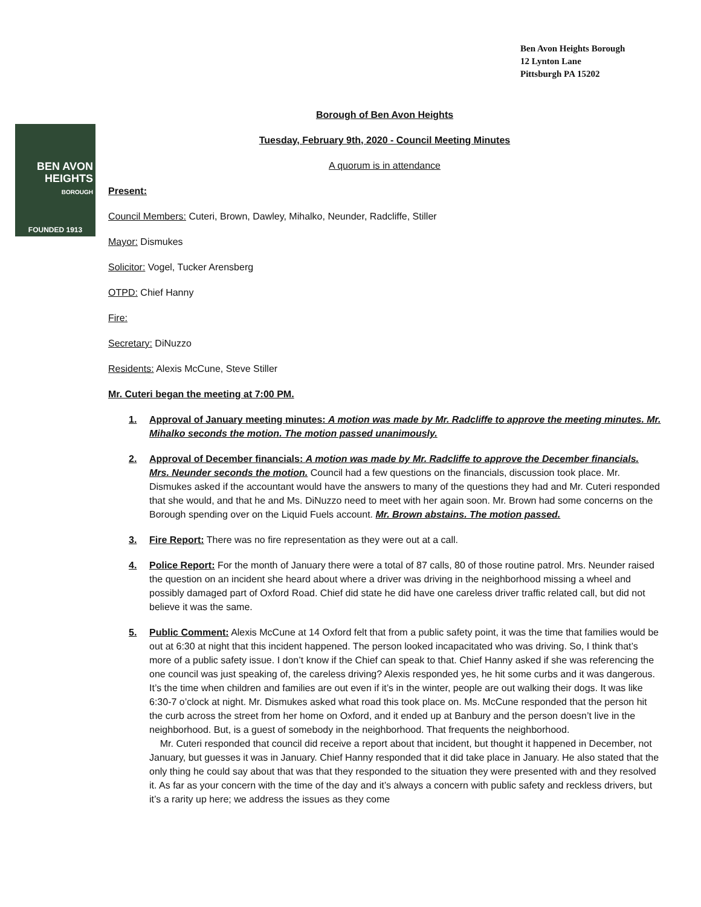Ben Avon Heights Borough
12 Lynton Lane
Pittsburgh PA 15202
BEN AVON
HEIGHTS
BOROUGH
FOUNDED 1913
Borough of Ben Avon Heights
Tuesday, February 9th, 2020 - Council Meeting Minutes
A quorum is in attendance
Present:
Council Members: Cuteri, Brown, Dawley, Mihalko, Neunder, Radcliffe, Stiller
Mayor: Dismukes
Solicitor: Vogel, Tucker Arensberg
OTPD: Chief Hanny
Fire:
Secretary: DiNuzzo
Residents: Alexis McCune, Steve Stiller
Mr. Cuteri began the meeting at 7:00 PM.
1. Approval of January meeting minutes: A motion was made by Mr. Radcliffe to approve the meeting minutes. Mr. Mihalko seconds the motion. The motion passed unanimously.
2. Approval of December financials: A motion was made by Mr. Radcliffe to approve the December financials. Mrs. Neunder seconds the motion. Council had a few questions on the financials, discussion took place. Mr. Dismukes asked if the accountant would have the answers to many of the questions they had and Mr. Cuteri responded that she would, and that he and Ms. DiNuzzo need to meet with her again soon. Mr. Brown had some concerns on the Borough spending over on the Liquid Fuels account. Mr. Brown abstains. The motion passed.
3. Fire Report: There was no fire representation as they were out at a call.
4. Police Report: For the month of January there were a total of 87 calls, 80 of those routine patrol. Mrs. Neunder raised the question on an incident she heard about where a driver was driving in the neighborhood missing a wheel and possibly damaged part of Oxford Road. Chief did state he did have one careless driver traffic related call, but did not believe it was the same.
5. Public Comment: Alexis McCune at 14 Oxford felt that from a public safety point, it was the time that families would be out at 6:30 at night that this incident happened. The person looked incapacitated who was driving. So, I think that’s more of a public safety issue. I don’t know if the Chief can speak to that. Chief Hanny asked if she was referencing the one council was just speaking of, the careless driving? Alexis responded yes, he hit some curbs and it was dangerous. It’s the time when children and families are out even if it’s in the winter, people are out walking their dogs. It was like 6:30-7 o’clock at night. Mr. Dismukes asked what road this took place on. Ms. McCune responded that the person hit the curb across the street from her home on Oxford, and it ended up at Banbury and the person doesn’t live in the neighborhood. But, is a guest of somebody in the neighborhood. That frequents the neighborhood.
Mr. Cuteri responded that council did receive a report about that incident, but thought it happened in December, not January, but guesses it was in January. Chief Hanny responded that it did take place in January. He also stated that the only thing he could say about that was that they responded to the situation they were presented with and they resolved it. As far as your concern with the time of the day and it’s always a concern with public safety and reckless drivers, but it’s a rarity up here; we address the issues as they come